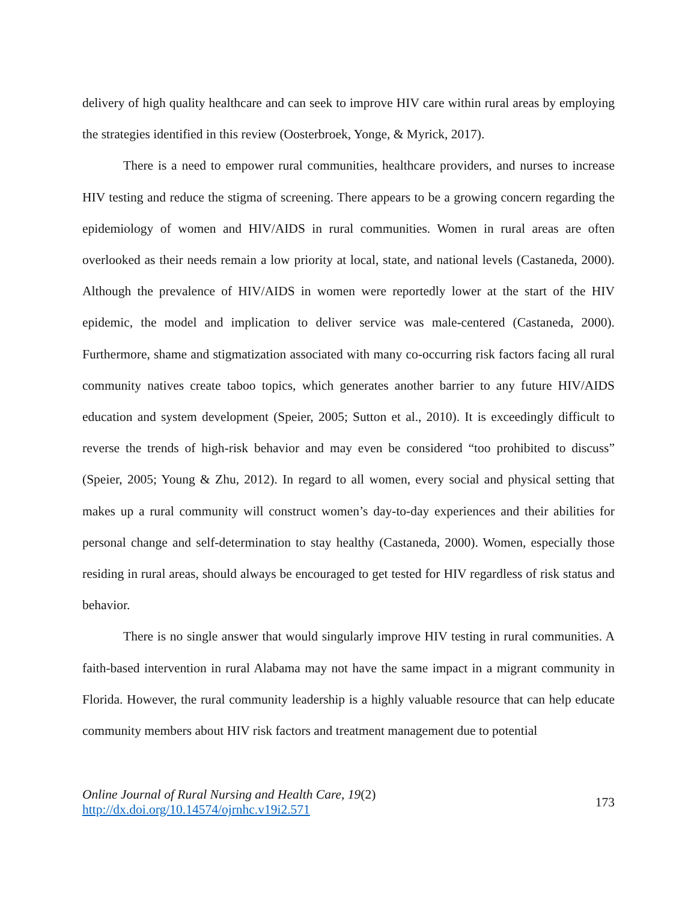delivery of high quality healthcare and can seek to improve HIV care within rural areas by employing the strategies identified in this review (Oosterbroek, Yonge, & Myrick, 2017).
There is a need to empower rural communities, healthcare providers, and nurses to increase HIV testing and reduce the stigma of screening. There appears to be a growing concern regarding the epidemiology of women and HIV/AIDS in rural communities. Women in rural areas are often overlooked as their needs remain a low priority at local, state, and national levels (Castaneda, 2000). Although the prevalence of HIV/AIDS in women were reportedly lower at the start of the HIV epidemic, the model and implication to deliver service was male-centered (Castaneda, 2000). Furthermore, shame and stigmatization associated with many co-occurring risk factors facing all rural community natives create taboo topics, which generates another barrier to any future HIV/AIDS education and system development (Speier, 2005; Sutton et al., 2010). It is exceedingly difficult to reverse the trends of high-risk behavior and may even be considered “too prohibited to discuss” (Speier, 2005; Young & Zhu, 2012). In regard to all women, every social and physical setting that makes up a rural community will construct women’s day-to-day experiences and their abilities for personal change and self-determination to stay healthy (Castaneda, 2000). Women, especially those residing in rural areas, should always be encouraged to get tested for HIV regardless of risk status and behavior.
There is no single answer that would singularly improve HIV testing in rural communities. A faith-based intervention in rural Alabama may not have the same impact in a migrant community in Florida. However, the rural community leadership is a highly valuable resource that can help educate community members about HIV risk factors and treatment management due to potential
Online Journal of Rural Nursing and Health Care, 19(2)
http://dx.doi.org/10.14574/ojrnhc.v19i2.571
173